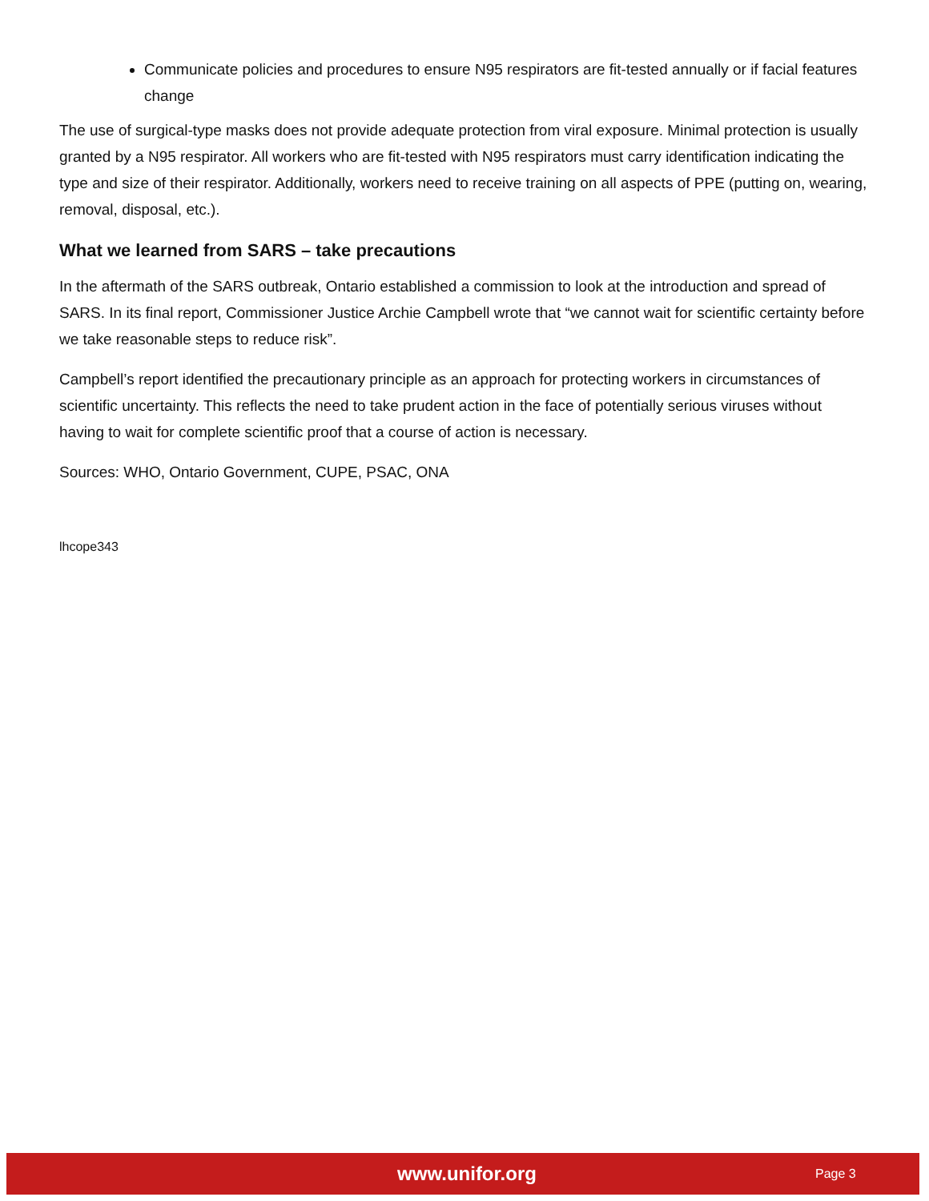Communicate policies and procedures to ensure N95 respirators are fit-tested annually or if facial features change
The use of surgical-type masks does not provide adequate protection from viral exposure. Minimal protection is usually granted by a N95 respirator. All workers who are fit-tested with N95 respirators must carry identification indicating the type and size of their respirator. Additionally, workers need to receive training on all aspects of PPE (putting on, wearing, removal, disposal, etc.).
What we learned from SARS – take precautions
In the aftermath of the SARS outbreak, Ontario established a commission to look at the introduction and spread of SARS. In its final report, Commissioner Justice Archie Campbell wrote that “we cannot wait for scientific certainty before we take reasonable steps to reduce risk”.
Campbell’s report identified the precautionary principle as an approach for protecting workers in circumstances of scientific uncertainty. This reflects the need to take prudent action in the face of potentially serious viruses without having to wait for complete scientific proof that a course of action is necessary.
Sources: WHO, Ontario Government, CUPE, PSAC, ONA
lhcope343
www.unifor.org Page 3